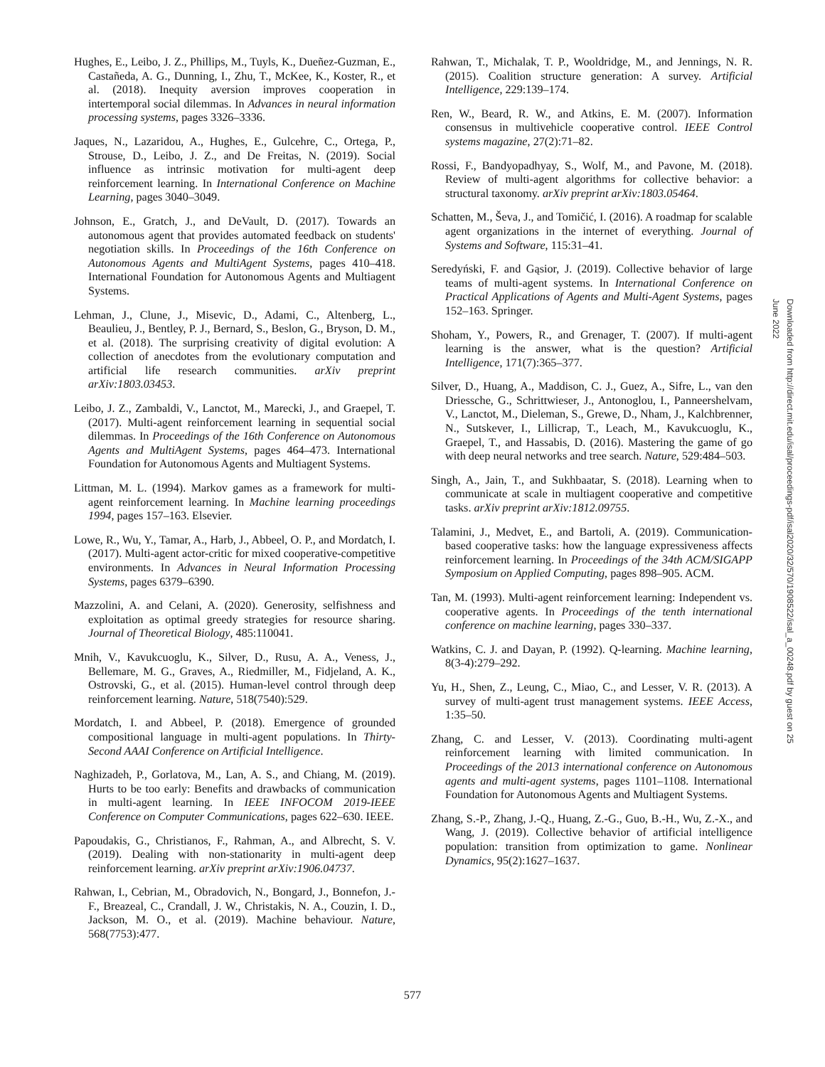Hughes, E., Leibo, J. Z., Phillips, M., Tuyls, K., Dueñez-Guzman, E., Castañeda, A. G., Dunning, I., Zhu, T., McKee, K., Koster, R., et al. (2018). Inequity aversion improves cooperation in intertemporal social dilemmas. In Advances in neural information processing systems, pages 3326–3336.
Jaques, N., Lazaridou, A., Hughes, E., Gulcehre, C., Ortega, P., Strouse, D., Leibo, J. Z., and De Freitas, N. (2019). Social influence as intrinsic motivation for multi-agent deep reinforcement learning. In International Conference on Machine Learning, pages 3040–3049.
Johnson, E., Gratch, J., and DeVault, D. (2017). Towards an autonomous agent that provides automated feedback on students' negotiation skills. In Proceedings of the 16th Conference on Autonomous Agents and MultiAgent Systems, pages 410–418. International Foundation for Autonomous Agents and Multiagent Systems.
Lehman, J., Clune, J., Misevic, D., Adami, C., Altenberg, L., Beaulieu, J., Bentley, P. J., Bernard, S., Beslon, G., Bryson, D. M., et al. (2018). The surprising creativity of digital evolution: A collection of anecdotes from the evolutionary computation and artificial life research communities. arXiv preprint arXiv:1803.03453.
Leibo, J. Z., Zambaldi, V., Lanctot, M., Marecki, J., and Graepel, T. (2017). Multi-agent reinforcement learning in sequential social dilemmas. In Proceedings of the 16th Conference on Autonomous Agents and MultiAgent Systems, pages 464–473. International Foundation for Autonomous Agents and Multiagent Systems.
Littman, M. L. (1994). Markov games as a framework for multi-agent reinforcement learning. In Machine learning proceedings 1994, pages 157–163. Elsevier.
Lowe, R., Wu, Y., Tamar, A., Harb, J., Abbeel, O. P., and Mordatch, I. (2017). Multi-agent actor-critic for mixed cooperative-competitive environments. In Advances in Neural Information Processing Systems, pages 6379–6390.
Mazzolini, A. and Celani, A. (2020). Generosity, selfishness and exploitation as optimal greedy strategies for resource sharing. Journal of Theoretical Biology, 485:110041.
Mnih, V., Kavukcuoglu, K., Silver, D., Rusu, A. A., Veness, J., Bellemare, M. G., Graves, A., Riedmiller, M., Fidjeland, A. K., Ostrovski, G., et al. (2015). Human-level control through deep reinforcement learning. Nature, 518(7540):529.
Mordatch, I. and Abbeel, P. (2018). Emergence of grounded compositional language in multi-agent populations. In Thirty-Second AAAI Conference on Artificial Intelligence.
Naghizadeh, P., Gorlatova, M., Lan, A. S., and Chiang, M. (2019). Hurts to be too early: Benefits and drawbacks of communication in multi-agent learning. In IEEE INFOCOM 2019-IEEE Conference on Computer Communications, pages 622–630. IEEE.
Papoudakis, G., Christianos, F., Rahman, A., and Albrecht, S. V. (2019). Dealing with non-stationarity in multi-agent deep reinforcement learning. arXiv preprint arXiv:1906.04737.
Rahwan, I., Cebrian, M., Obradovich, N., Bongard, J., Bonnefon, J.-F., Breazeal, C., Crandall, J. W., Christakis, N. A., Couzin, I. D., Jackson, M. O., et al. (2019). Machine behaviour. Nature, 568(7753):477.
Rahwan, T., Michalak, T. P., Wooldridge, M., and Jennings, N. R. (2015). Coalition structure generation: A survey. Artificial Intelligence, 229:139–174.
Ren, W., Beard, R. W., and Atkins, E. M. (2007). Information consensus in multivehicle cooperative control. IEEE Control systems magazine, 27(2):71–82.
Rossi, F., Bandyopadhyay, S., Wolf, M., and Pavone, M. (2018). Review of multi-agent algorithms for collective behavior: a structural taxonomy. arXiv preprint arXiv:1803.05464.
Schatten, M., Ševa, J., and Tomičić, I. (2016). A roadmap for scalable agent organizations in the internet of everything. Journal of Systems and Software, 115:31–41.
Seredyński, F. and Gąsior, J. (2019). Collective behavior of large teams of multi-agent systems. In International Conference on Practical Applications of Agents and Multi-Agent Systems, pages 152–163. Springer.
Shoham, Y., Powers, R., and Grenager, T. (2007). If multi-agent learning is the answer, what is the question? Artificial Intelligence, 171(7):365–377.
Silver, D., Huang, A., Maddison, C. J., Guez, A., Sifre, L., van den Driessche, G., Schrittwieser, J., Antonoglou, I., Panneershelvam, V., Lanctot, M., Dieleman, S., Grewe, D., Nham, J., Kalchbrenner, N., Sutskever, I., Lillicrap, T., Leach, M., Kavukcuoglu, K., Graepel, T., and Hassabis, D. (2016). Mastering the game of go with deep neural networks and tree search. Nature, 529:484–503.
Singh, A., Jain, T., and Sukhbaatar, S. (2018). Learning when to communicate at scale in multiagent cooperative and competitive tasks. arXiv preprint arXiv:1812.09755.
Talamini, J., Medvet, E., and Bartoli, A. (2019). Communication-based cooperative tasks: how the language expressiveness affects reinforcement learning. In Proceedings of the 34th ACM/SIGAPP Symposium on Applied Computing, pages 898–905. ACM.
Tan, M. (1993). Multi-agent reinforcement learning: Independent vs. cooperative agents. In Proceedings of the tenth international conference on machine learning, pages 330–337.
Watkins, C. J. and Dayan, P. (1992). Q-learning. Machine learning, 8(3-4):279–292.
Yu, H., Shen, Z., Leung, C., Miao, C., and Lesser, V. R. (2013). A survey of multi-agent trust management systems. IEEE Access, 1:35–50.
Zhang, C. and Lesser, V. (2013). Coordinating multi-agent reinforcement learning with limited communication. In Proceedings of the 2013 international conference on Autonomous agents and multi-agent systems, pages 1101–1108. International Foundation for Autonomous Agents and Multiagent Systems.
Zhang, S.-P., Zhang, J.-Q., Huang, Z.-G., Guo, B.-H., Wu, Z.-X., and Wang, J. (2019). Collective behavior of artificial intelligence population: transition from optimization to game. Nonlinear Dynamics, 95(2):1627–1637.
Downloaded from http://direct.mit.edu/isal/proceedings-pdf/isal2020/32/570/1908522/isal_a_00248.pdf by guest on 25 June 2022
577